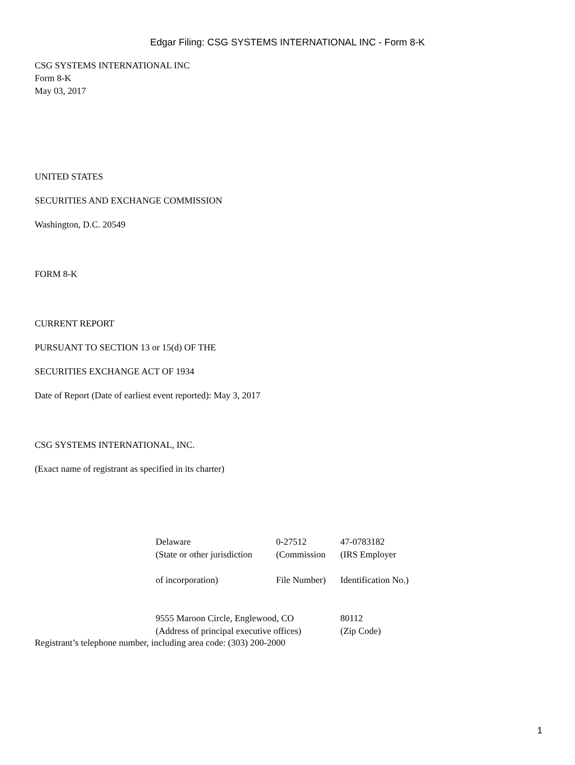Edgar Filing: CSG SYSTEMS INTERNATIONAL INC - Form 8-K
CSG SYSTEMS INTERNATIONAL INC
Form 8-K
May 03, 2017
UNITED STATES
SECURITIES AND EXCHANGE COMMISSION
Washington, D.C. 20549
FORM 8-K
CURRENT REPORT
PURSUANT TO SECTION 13 or 15(d) OF THE
SECURITIES EXCHANGE ACT OF 1934
Date of Report (Date of earliest event reported): May 3, 2017
CSG SYSTEMS INTERNATIONAL, INC.
(Exact name of registrant as specified in its charter)
| Delaware | 0-27512 | 47-0783182 |
| (State or other jurisdiction | (Commission | (IRS Employer |
| of incorporation) | File Number) | Identification No.) |
| 9555 Maroon Circle, Englewood, CO | 80112 |
| (Address of principal executive offices) | (Zip Code) |
Registrant’s telephone number, including area code: (303) 200-2000
1